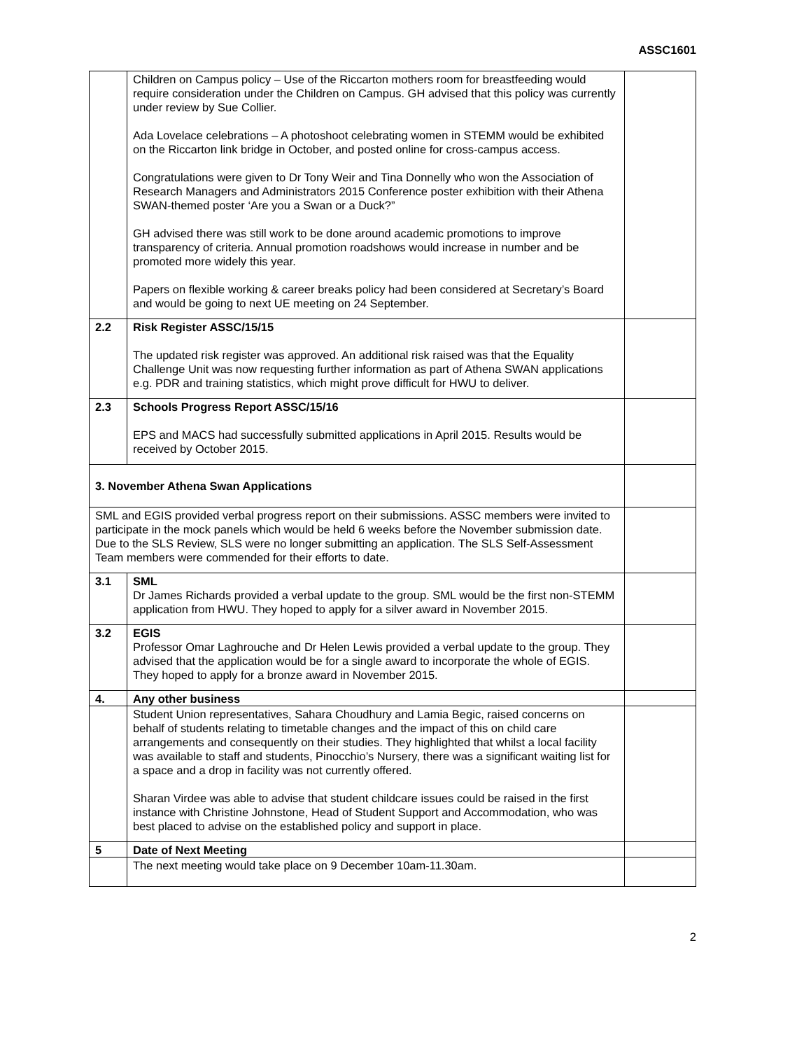ASSC1601
| | Children on Campus policy – Use of the Riccarton mothers room for breastfeeding would require consideration under the Children on Campus. GH advised that this policy was currently under review by Sue Collier. Ada Lovelace celebrations – A photoshoot celebrating women in STEMM would be exhibited on the Riccarton link bridge in October, and posted online for cross-campus access. Congratulations were given to Dr Tony Weir and Tina Donnelly who won the Association of Research Managers and Administrators 2015 Conference poster exhibition with their Athena SWAN-themed poster ‘Are you a Swan or a Duck?” GH advised there was still work to be done around academic promotions to improve transparency of criteria. Annual promotion roadshows would increase in number and be promoted more widely this year. Papers on flexible working & career breaks policy had been considered at Secretary’s Board and would be going to next UE meeting on 24 September. | |
| 2.2 | Risk Register ASSC/15/15 The updated risk register was approved. An additional risk raised was that the Equality Challenge Unit was now requesting further information as part of Athena SWAN applications e.g. PDR and training statistics, which might prove difficult for HWU to deliver. | |
| 2.3 | Schools Progress Report ASSC/15/16 EPS and MACS had successfully submitted applications in April 2015. Results would be received by October 2015. | |
| 3. November Athena Swan Applications | | |
| SML and EGIS provided verbal progress report on their submissions. ASSC members were invited to participate in the mock panels which would be held 6 weeks before the November submission date. Due to the SLS Review, SLS were no longer submitting an application. The SLS Self-Assessment Team members were commended for their efforts to date. | | |
| 3.1 | SML Dr James Richards provided a verbal update to the group. SML would be the first non-STEMM application from HWU. They hoped to apply for a silver award in November 2015. | |
| 3.2 | EGIS Professor Omar Laghrouche and Dr Helen Lewis provided a verbal update to the group. They advised that the application would be for a single award to incorporate the whole of EGIS. They hoped to apply for a bronze award in November 2015. | |
| 4. | Any other business | |
| | Student Union representatives, Sahara Choudhury and Lamia Begic, raised concerns on behalf of students relating to timetable changes and the impact of this on child care arrangements and consequently on their studies. They highlighted that whilst a local facility was available to staff and students, Pinocchio’s Nursery, there was a significant waiting list for a space and a drop in facility was not currently offered. Sharan Virdee was able to advise that student childcare issues could be raised in the first instance with Christine Johnstone, Head of Student Support and Accommodation, who was best placed to advise on the established policy and support in place. | |
| 5 | Date of Next Meeting | |
| | The next meeting would take place on 9 December 10am-11.30am. | |
2